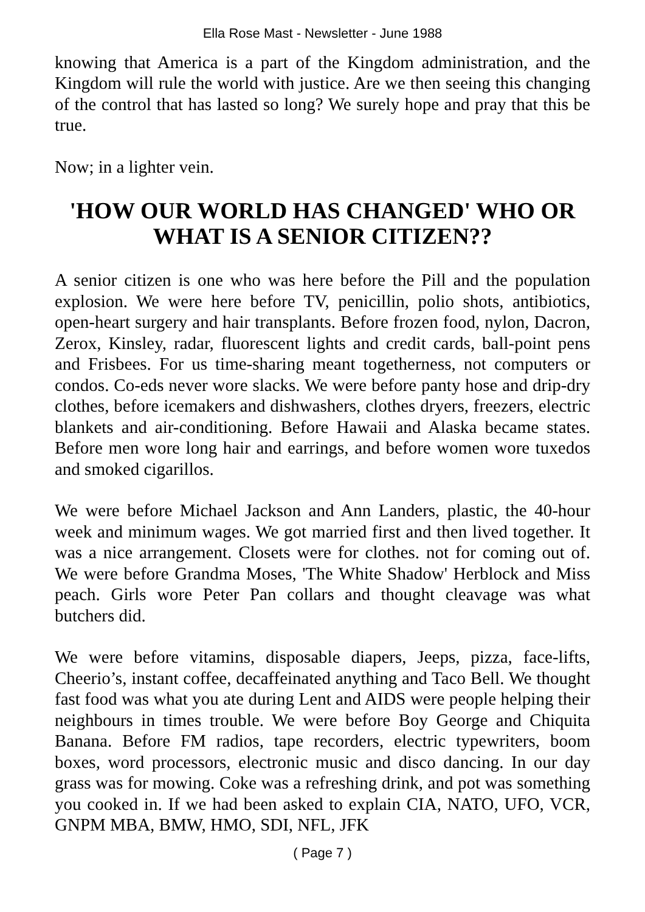Ella Rose Mast - Newsletter - June 1988
knowing that America is a part of the Kingdom administration, and the Kingdom will rule the world with justice. Are we then seeing this changing of the control that has lasted so long? We surely hope and pray that this be true.
Now; in a lighter vein.
'HOW OUR WORLD HAS CHANGED' WHO OR WHAT IS A SENIOR CITIZEN??
A senior citizen is one who was here before the Pill and the population explosion. We were here before TV, penicillin, polio shots, antibiotics, open-heart surgery and hair transplants. Before frozen food, nylon, Dacron, Zerox, Kinsley, radar, fluorescent lights and credit cards, ball-point pens and Frisbees. For us time-sharing meant togetherness, not computers or condos. Co-eds never wore slacks. We were before panty hose and drip-dry clothes, before icemakers and dishwashers, clothes dryers, freezers, electric blankets and air-conditioning. Before Hawaii and Alaska became states. Before men wore long hair and earrings, and before women wore tuxedos and smoked cigarillos.
We were before Michael Jackson and Ann Landers, plastic, the 40-hour week and minimum wages. We got married first and then lived together. It was a nice arrangement. Closets were for clothes. not for coming out of. We were before Grandma Moses, 'The White Shadow' Herblock and Miss peach. Girls wore Peter Pan collars and thought cleavage was what butchers did.
We were before vitamins, disposable diapers, Jeeps, pizza, face-lifts, Cheerio’s, instant coffee, decaffeinated anything and Taco Bell. We thought fast food was what you ate during Lent and AIDS were people helping their neighbours in times trouble. We were before Boy George and Chiquita Banana. Before FM radios, tape recorders, electric typewriters, boom boxes, word processors, electronic music and disco dancing. In our day grass was for mowing. Coke was a refreshing drink, and pot was something you cooked in. If we had been asked to explain CIA, NATO, UFO, VCR, GNPM MBA, BMW, HMO, SDI, NFL, JFK
( Page 7 )